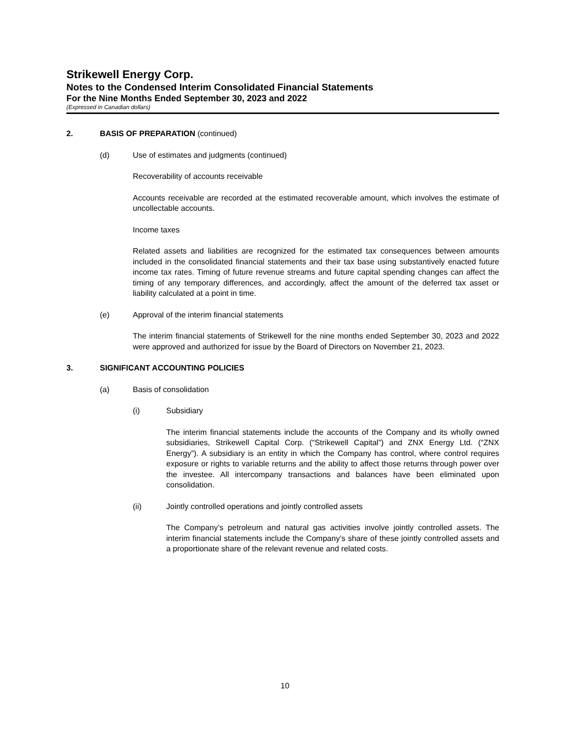Strikewell Energy Corp.
Notes to the Condensed Interim Consolidated Financial Statements
For the Nine Months Ended September 30, 2023 and 2022
(Expressed in Canadian dollars)
2. BASIS OF PREPARATION (continued)
(d) Use of estimates and judgments (continued)
Recoverability of accounts receivable
Accounts receivable are recorded at the estimated recoverable amount, which involves the estimate of uncollectable accounts.
Income taxes
Related assets and liabilities are recognized for the estimated tax consequences between amounts included in the consolidated financial statements and their tax base using substantively enacted future income tax rates. Timing of future revenue streams and future capital spending changes can affect the timing of any temporary differences, and accordingly, affect the amount of the deferred tax asset or liability calculated at a point in time.
(e) Approval of the interim financial statements
The interim financial statements of Strikewell for the nine months ended September 30, 2023 and 2022 were approved and authorized for issue by the Board of Directors on November 21, 2023.
3. SIGNIFICANT ACCOUNTING POLICIES
(a) Basis of consolidation
(i) Subsidiary
The interim financial statements include the accounts of the Company and its wholly owned subsidiaries, Strikewell Capital Corp. (“Strikewell Capital”) and ZNX Energy Ltd. (“ZNX Energy”). A subsidiary is an entity in which the Company has control, where control requires exposure or rights to variable returns and the ability to affect those returns through power over the investee. All intercompany transactions and balances have been eliminated upon consolidation.
(ii) Jointly controlled operations and jointly controlled assets
The Company’s petroleum and natural gas activities involve jointly controlled assets. The interim financial statements include the Company’s share of these jointly controlled assets and a proportionate share of the relevant revenue and related costs.
10